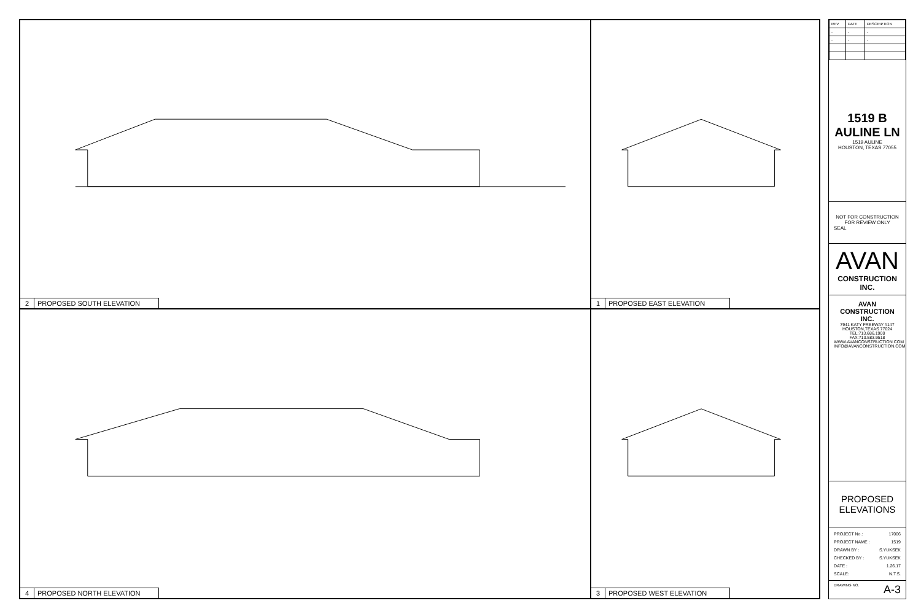2 PROPOSED SOUTH ELEVATION
1 PROPOSED EAST ELEVATION
4 PROPOSED NORTH ELEVATION
3 PROPOSED WEST ELEVATION
| REV | DATE | DESCRIPTION |
| --- | --- | --- |
| - | - | - |
| - | - | - |
1519 B AULINE LN
1519 AULINE
HOUSTON, TEXAS 77055
NOT FOR CONSTRUCTION
FOR REVIEW ONLY
SEAL
AVAN
CONSTRUCTION INC.
AVAN CONSTRUCTION INC.
7941 KATY FREEWAY #147
HOUSTON,TEXAS 77024
TEL:713.686.1900
FAX:713.583.9518
WWW.AVANCONSTRUCTION.COM
INFO@AVANCONSTRUCTION.COM
PROPOSED
ELEVATIONS
PROJECT No.: 17006
PROJECT NAME : 1519
DRAWN BY : S.YUKSEK
CHECKED BY : S.YUKSEK
DATE : 1.26.17
SCALE: N.T.S.
DRAWING NO. A-3